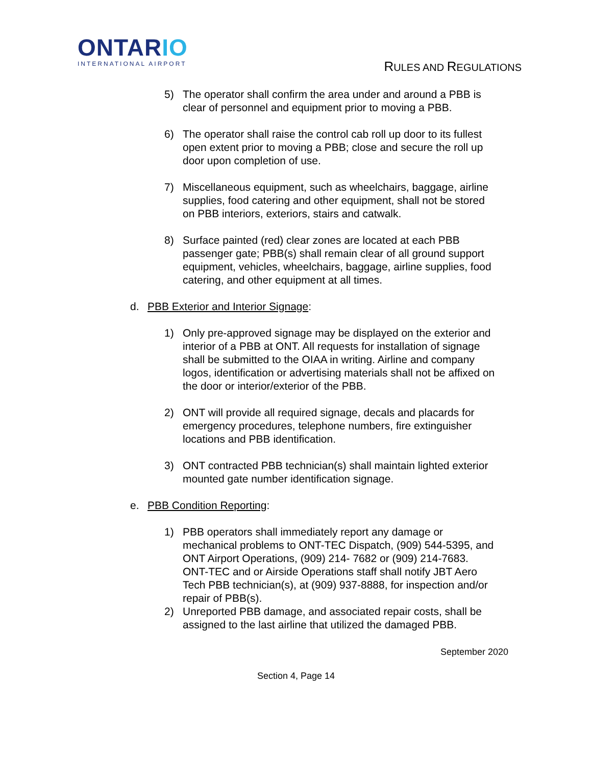ONTARIO
INTERNATIONAL AIRPORT
RULES AND REGULATIONS
5) The operator shall confirm the area under and around a PBB is clear of personnel and equipment prior to moving a PBB.
6) The operator shall raise the control cab roll up door to its fullest open extent prior to moving a PBB; close and secure the roll up door upon completion of use.
7) Miscellaneous equipment, such as wheelchairs, baggage, airline supplies, food catering and other equipment, shall not be stored on PBB interiors, exteriors, stairs and catwalk.
8) Surface painted (red) clear zones are located at each PBB passenger gate; PBB(s) shall remain clear of all ground support equipment, vehicles, wheelchairs, baggage, airline supplies, food catering, and other equipment at all times.
d. PBB Exterior and Interior Signage:
1) Only pre-approved signage may be displayed on the exterior and interior of a PBB at ONT. All requests for installation of signage shall be submitted to the OIAA in writing. Airline and company logos, identification or advertising materials shall not be affixed on the door or interior/exterior of the PBB.
2) ONT will provide all required signage, decals and placards for emergency procedures, telephone numbers, fire extinguisher locations and PBB identification.
3) ONT contracted PBB technician(s) shall maintain lighted exterior mounted gate number identification signage.
e. PBB Condition Reporting:
1) PBB operators shall immediately report any damage or mechanical problems to ONT-TEC Dispatch, (909) 544-5395, and ONT Airport Operations, (909) 214- 7682 or (909) 214-7683. ONT-TEC and or Airside Operations staff shall notify JBT Aero Tech PBB technician(s), at (909) 937-8888, for inspection and/or repair of PBB(s).
2) Unreported PBB damage, and associated repair costs, shall be assigned to the last airline that utilized the damaged PBB.
September 2020
Section 4, Page 14